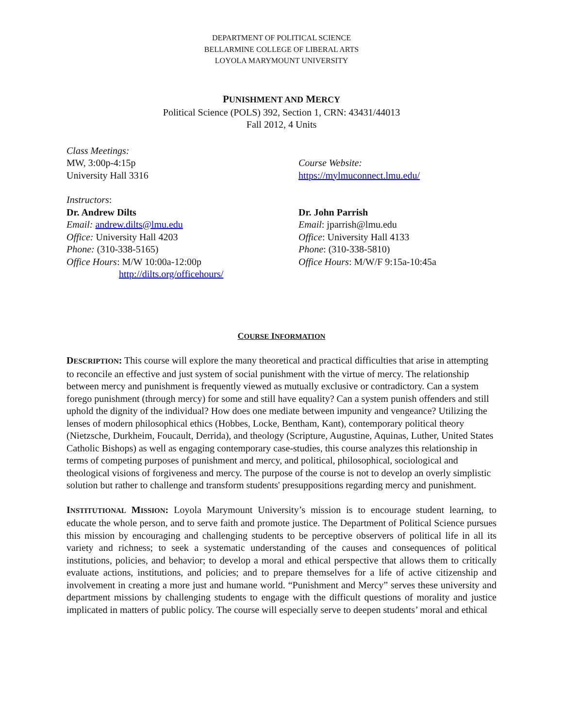DEPARTMENT OF POLITICAL SCIENCE
BELLARMINE COLLEGE OF LIBERAL ARTS
LOYOLA MARYMOUNT UNIVERSITY
PUNISHMENT AND MERCY
Political Science (POLS) 392, Section 1, CRN: 43431/44013
Fall 2012, 4 Units
Class Meetings:
MW, 3:00p-4:15p
University Hall 3316
Course Website:
https://mylmuconnect.lmu.edu/
Instructors:
Dr. Andrew Dilts
Email: andrew.dilts@lmu.edu
Office: University Hall 4203
Phone: (310-338-5165)
Office Hours: M/W 10:00a-12:00p
http://dilts.org/officehours/
Dr. John Parrish
Email: jparrish@lmu.edu
Office: University Hall 4133
Phone: (310-338-5810)
Office Hours: M/W/F 9:15a-10:45a
COURSE INFORMATION
DESCRIPTION: This course will explore the many theoretical and practical difficulties that arise in attempting to reconcile an effective and just system of social punishment with the virtue of mercy. The relationship between mercy and punishment is frequently viewed as mutually exclusive or contradictory. Can a system forego punishment (through mercy) for some and still have equality? Can a system punish offenders and still uphold the dignity of the individual? How does one mediate between impunity and vengeance? Utilizing the lenses of modern philosophical ethics (Hobbes, Locke, Bentham, Kant), contemporary political theory (Nietzsche, Durkheim, Foucault, Derrida), and theology (Scripture, Augustine, Aquinas, Luther, United States Catholic Bishops) as well as engaging contemporary case-studies, this course analyzes this relationship in terms of competing purposes of punishment and mercy, and political, philosophical, sociological and theological visions of forgiveness and mercy. The purpose of the course is not to develop an overly simplistic solution but rather to challenge and transform students' presuppositions regarding mercy and punishment.
INSTITUTIONAL MISSION: Loyola Marymount University’s mission is to encourage student learning, to educate the whole person, and to serve faith and promote justice. The Department of Political Science pursues this mission by encouraging and challenging students to be perceptive observers of political life in all its variety and richness; to seek a systematic understanding of the causes and consequences of political institutions, policies, and behavior; to develop a moral and ethical perspective that allows them to critically evaluate actions, institutions, and policies; and to prepare themselves for a life of active citizenship and involvement in creating a more just and humane world. “Punishment and Mercy” serves these university and department missions by challenging students to engage with the difficult questions of morality and justice implicated in matters of public policy. The course will especially serve to deepen students’ moral and ethical